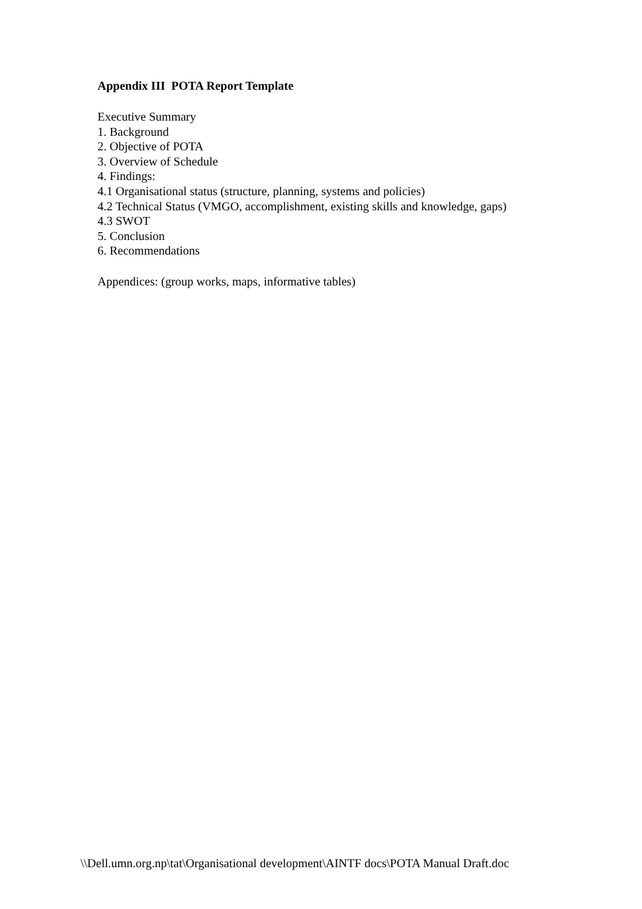Appendix III POTA Report Template
Executive Summary
1. Background
2. Objective of POTA
3. Overview of Schedule
4. Findings:
4.1 Organisational status (structure, planning, systems and policies)
4.2 Technical Status (VMGO, accomplishment, existing skills and knowledge, gaps)
4.3 SWOT
5. Conclusion
6. Recommendations
Appendices: (group works, maps, informative tables)
\\Dell.umn.org.np\tat\Organisational development\AINTF docs\POTA Manual Draft.doc